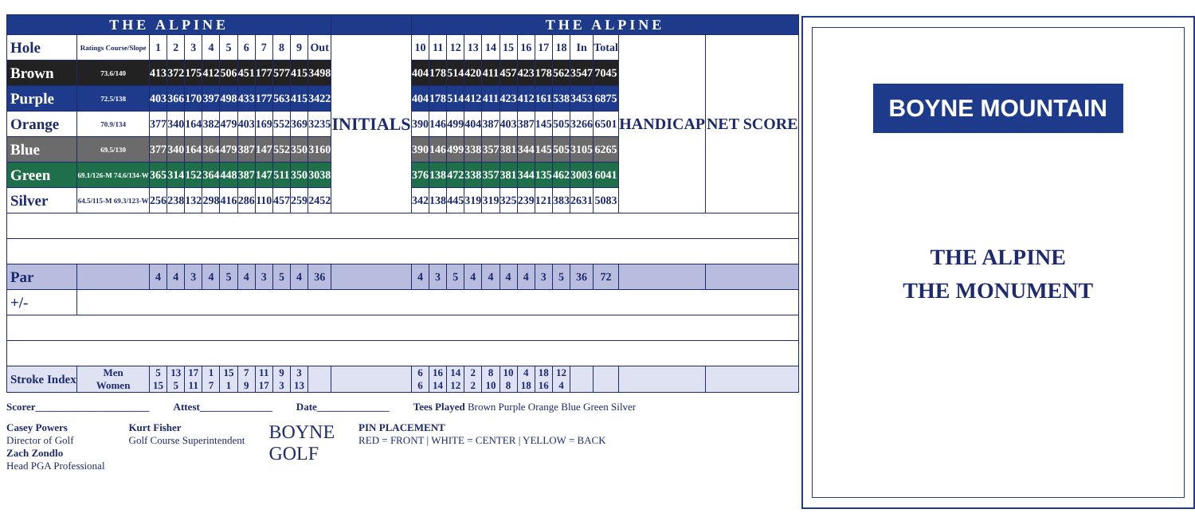| THE ALPINE | | | | | | | | | | | | | THE ALPINE | | | | | | | | | | | | |
| --- | --- | --- | --- | --- | --- | --- | --- | --- | --- | --- | --- | --- | --- | --- | --- | --- | --- | --- | --- | --- | --- | --- | --- | --- | --- |
| Hole | Ratings Course/Slope | 1 | 2 | 3 | 4 | 5 | 6 | 7 | 8 | 9 | Out | INITIALS | 10 | 11 | 12 | 13 | 14 | 15 | 16 | 17 | 18 | In | Total | HANDICAP | NET SCORE |
| Brown | 73.6/140 | 413 | 372 | 175 | 412 | 506 | 451 | 177 | 577 | 415 | 3498 | | 404 | 178 | 514 | 420 | 411 | 457 | 423 | 178 | 562 | 3547 | 7045 | | |
| Purple | 72.5/138 | 403 | 366 | 170 | 397 | 498 | 433 | 177 | 563 | 415 | 3422 | | 404 | 178 | 514 | 412 | 411 | 423 | 412 | 161 | 538 | 3453 | 6875 | | |
| Orange | 70.9/134 | 377 | 340 | 164 | 382 | 479 | 403 | 169 | 552 | 369 | 3235 | | 390 | 146 | 499 | 404 | 387 | 403 | 387 | 145 | 505 | 3266 | 6501 | | |
| Blue | 69.5/130 | 377 | 340 | 164 | 364 | 479 | 387 | 147 | 552 | 350 | 3160 | | 390 | 146 | 499 | 338 | 357 | 381 | 344 | 145 | 505 | 3105 | 6265 | | |
| Green | 69.1/126-M 74.6/134-W | 365 | 314 | 152 | 364 | 448 | 387 | 147 | 511 | 350 | 3038 | | 376 | 138 | 472 | 338 | 357 | 381 | 344 | 135 | 462 | 3003 | 6041 | | |
| Silver | 64.5/115-M 69.3/123-W | 256 | 238 | 132 | 298 | 416 | 286 | 110 | 457 | 259 | 2452 | | 342 | 138 | 445 | 319 | 319 | 325 | 239 | 121 | 383 | 2631 | 5083 | | |
| Par | | 4 | 4 | 3 | 4 | 5 | 4 | 3 | 5 | 4 | 36 | | 4 | 3 | 5 | 4 | 4 | 4 | 4 | 3 | 5 | 36 | 72 | | |
| +/- | | | | | | | | | | | | | | | | | | | | | | | | | |
| Stroke Index | Men Women | 5 15 | 13 5 | 17 11 | 1 7 | 15 1 | 7 9 | 11 17 | 9 3 | 3 13 | | | 6 6 | 16 14 | 14 12 | 2 2 | 8 10 | 10 8 | 4 18 | 18 16 | 12 4 | | | | |
Scorer______________________ Attest______________ Date______________ Tees Played Brown Purple Orange Blue Green Silver
Casey Powers
Director of Golf
Zach Zondlo
Head PGA Professional Kurt Fisher
Golf Course Superintendent BOYNE
GOLF PIN PLACEMENT
RED = FRONT | WHITE = CENTER | YELLOW = BACK
BOYNE MOUNTAIN
THE ALPINE
THE MONUMENT